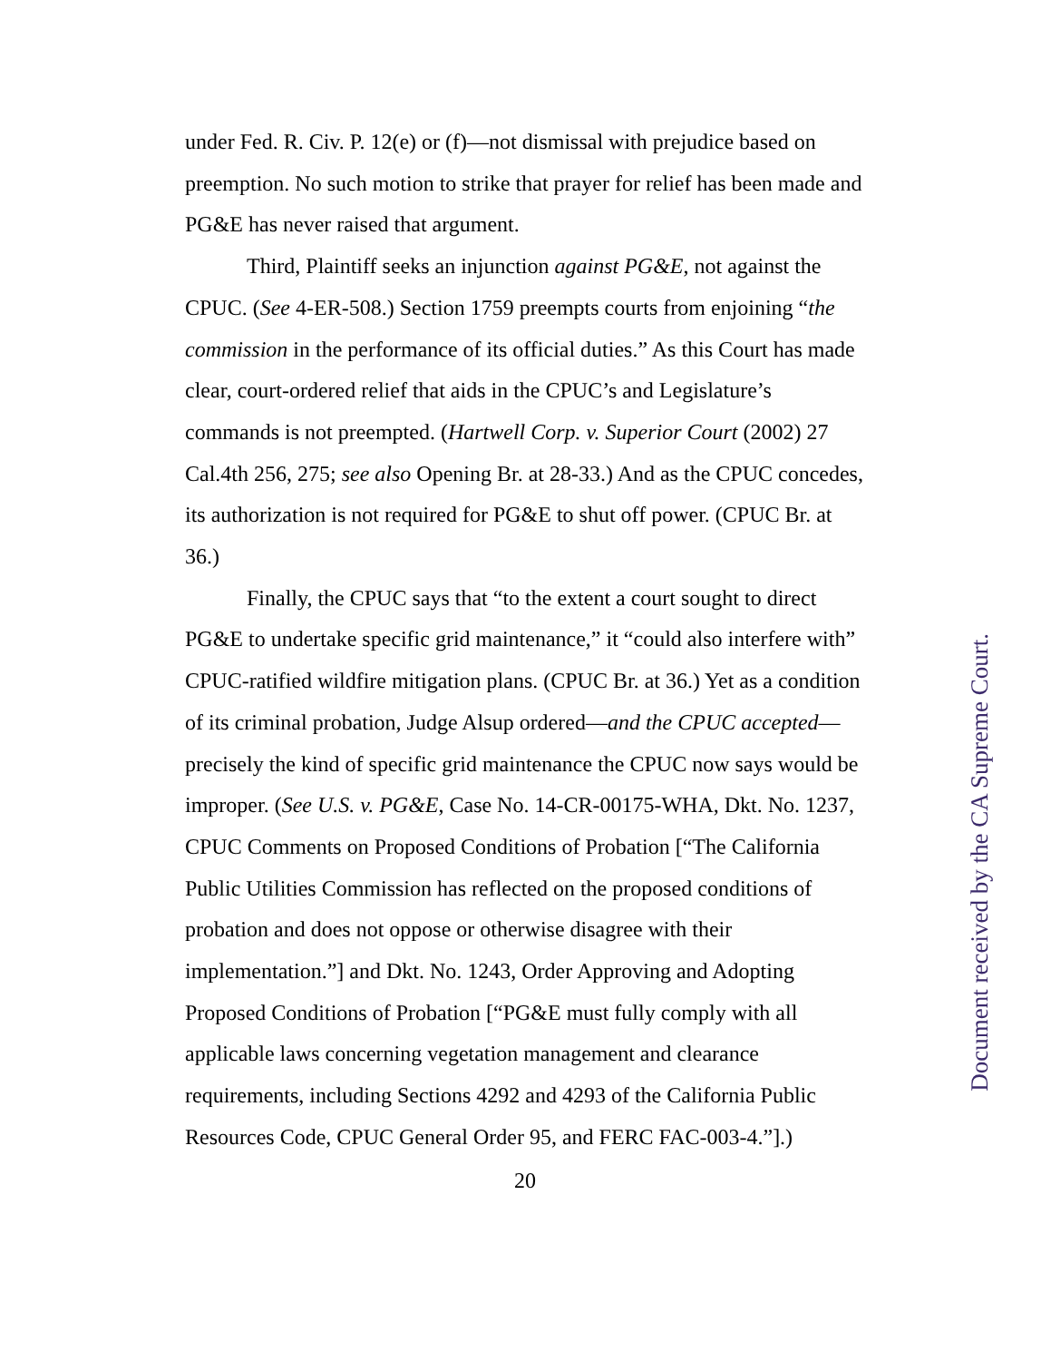under Fed. R. Civ. P. 12(e) or (f)—not dismissal with prejudice based on preemption. No such motion to strike that prayer for relief has been made and PG&E has never raised that argument.
Third, Plaintiff seeks an injunction against PG&E, not against the CPUC. (See 4-ER-508.) Section 1759 preempts courts from enjoining “the commission in the performance of its official duties.” As this Court has made clear, court-ordered relief that aids in the CPUC’s and Legislature’s commands is not preempted. (Hartwell Corp. v. Superior Court (2002) 27 Cal.4th 256, 275; see also Opening Br. at 28-33.) And as the CPUC concedes, its authorization is not required for PG&E to shut off power. (CPUC Br. at 36.)
Finally, the CPUC says that “to the extent a court sought to direct PG&E to undertake specific grid maintenance,” it “could also interfere with” CPUC-ratified wildfire mitigation plans. (CPUC Br. at 36.) Yet as a condition of its criminal probation, Judge Alsup ordered—and the CPUC accepted—precisely the kind of specific grid maintenance the CPUC now says would be improper. (See U.S. v. PG&E, Case No. 14-CR-00175-WHA, Dkt. No. 1237, CPUC Comments on Proposed Conditions of Probation [“The California Public Utilities Commission has reflected on the proposed conditions of probation and does not oppose or otherwise disagree with their implementation.”] and Dkt. No. 1243, Order Approving and Adopting Proposed Conditions of Probation [“PG&E must fully comply with all applicable laws concerning vegetation management and clearance requirements, including Sections 4292 and 4293 of the California Public Resources Code, CPUC General Order 95, and FERC FAC-003-4.”].)
20
Document received by the CA Supreme Court.